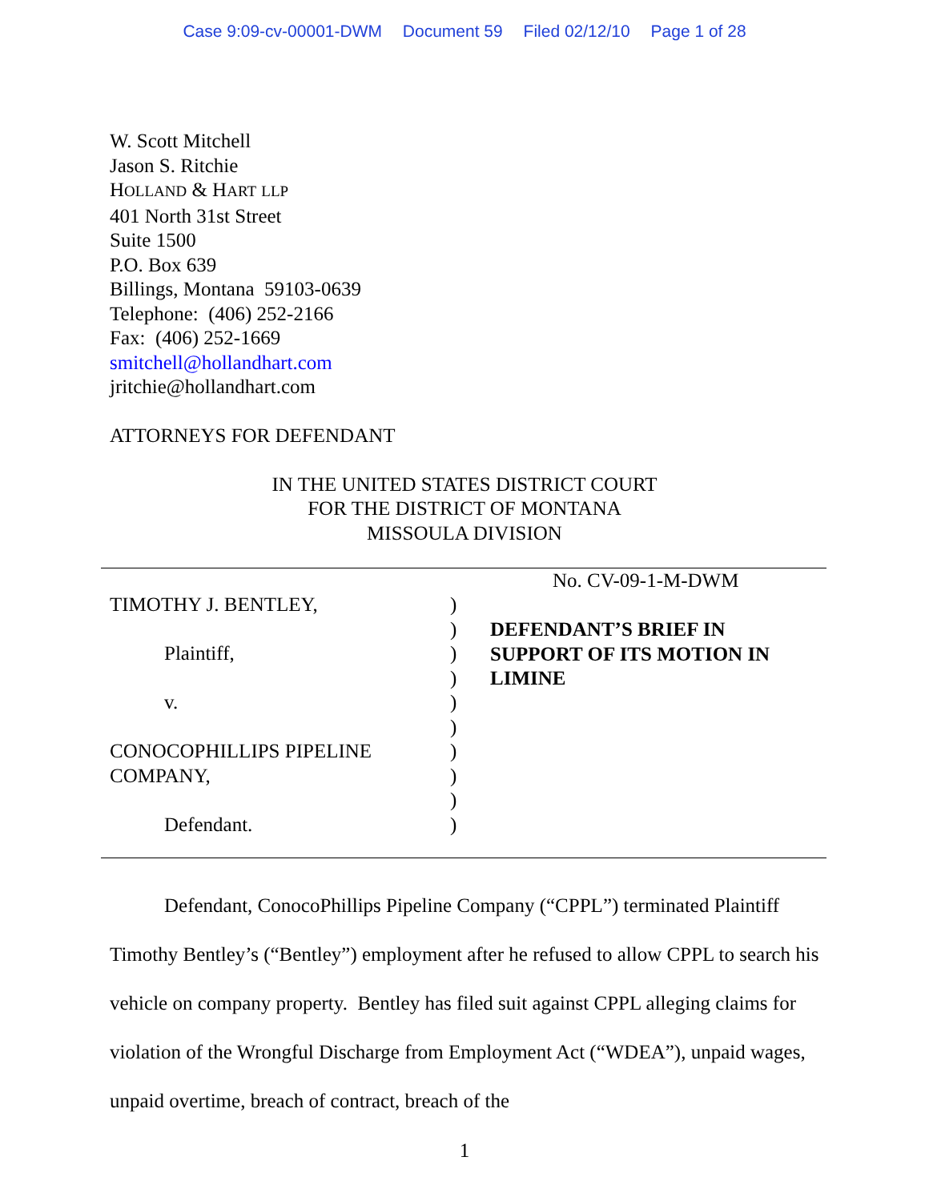Case 9:09-cv-00001-DWM Document 59 Filed 02/12/10 Page 1 of 28
W. Scott Mitchell
Jason S. Ritchie
HOLLAND & HART LLP
401 North 31st Street
Suite 1500
P.O. Box 639
Billings, Montana 59103-0639
Telephone: (406) 252-2166
Fax: (406) 252-1669
smitchell@hollandhart.com
jritchie@hollandhart.com
ATTORNEYS FOR DEFENDANT
IN THE UNITED STATES DISTRICT COURT
FOR THE DISTRICT OF MONTANA
MISSOULA DIVISION
TIMOTHY J. BENTLEY,
Plaintiff,
v.
CONOCOPHILLIPS PIPELINE
COMPANY,
Defendant.
)
)
)
)
)
)
)
)
)
)
No. CV-09-1-M-DWM
DEFENDANT’S BRIEF IN
SUPPORT OF ITS MOTION IN
LIMINE
Defendant, ConocoPhillips Pipeline Company (“CPPL”) terminated Plaintiff Timothy Bentley’s (“Bentley”) employment after he refused to allow CPPL to search his vehicle on company property. Bentley has filed suit against CPPL alleging claims for violation of the Wrongful Discharge from Employment Act (“WDEA”), unpaid wages, unpaid overtime, breach of contract, breach of the
1